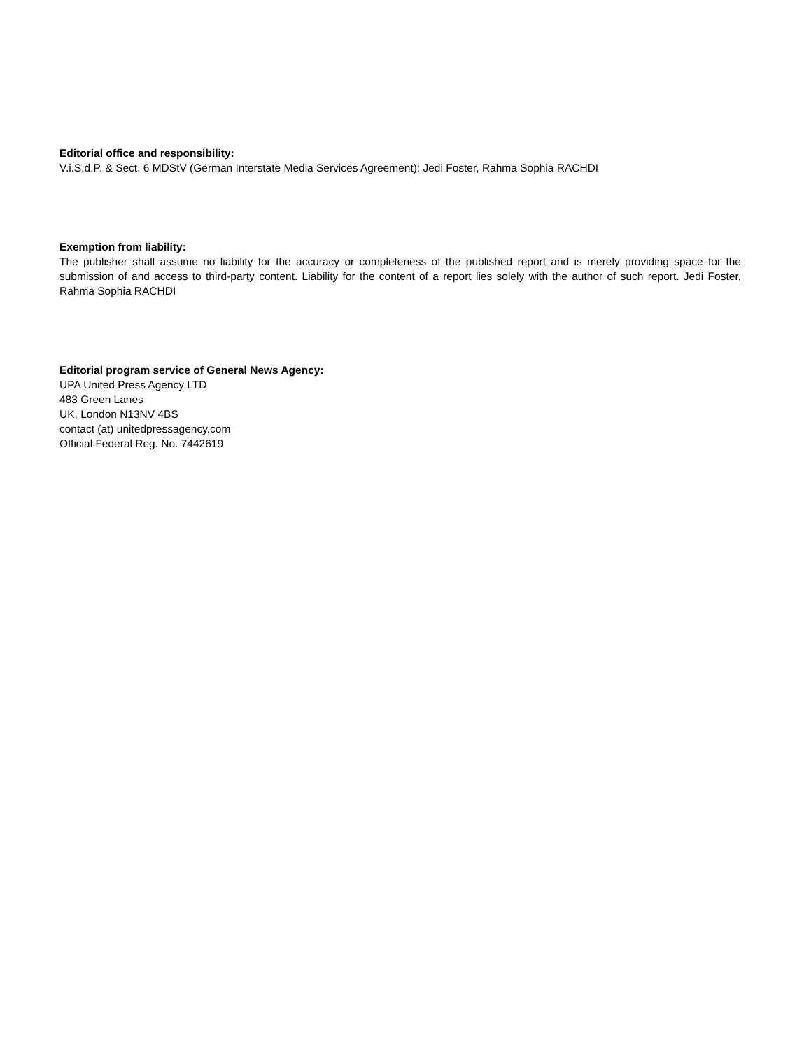Editorial office and responsibility:
V.i.S.d.P. & Sect. 6 MDStV (German Interstate Media Services Agreement): Jedi Foster, Rahma Sophia RACHDI
Exemption from liability:
The publisher shall assume no liability for the accuracy or completeness of the published report and is merely providing space for the submission of and access to third-party content. Liability for the content of a report lies solely with the author of such report. Jedi Foster, Rahma Sophia RACHDI
Editorial program service of General News Agency:
UPA United Press Agency LTD
483 Green Lanes
UK, London N13NV 4BS
contact (at) unitedpressagency.com
Official Federal Reg. No. 7442619